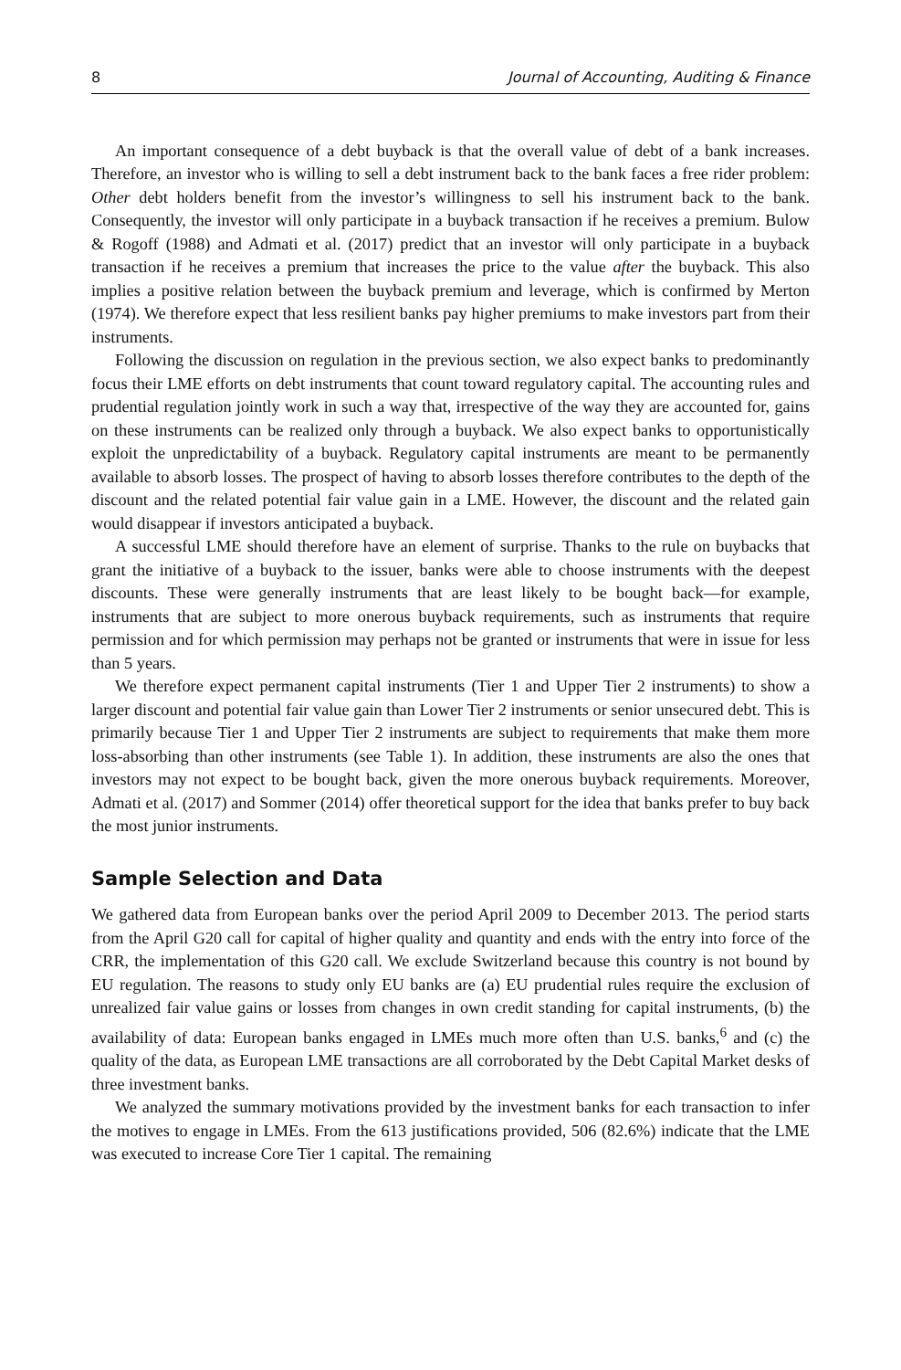8 Journal of Accounting, Auditing & Finance
An important consequence of a debt buyback is that the overall value of debt of a bank increases. Therefore, an investor who is willing to sell a debt instrument back to the bank faces a free rider problem: Other debt holders benefit from the investor’s willingness to sell his instrument back to the bank. Consequently, the investor will only participate in a buyback transaction if he receives a premium. Bulow & Rogoff (1988) and Admati et al. (2017) predict that an investor will only participate in a buyback transaction if he receives a premium that increases the price to the value after the buyback. This also implies a positive relation between the buyback premium and leverage, which is confirmed by Merton (1974). We therefore expect that less resilient banks pay higher premiums to make investors part from their instruments.
Following the discussion on regulation in the previous section, we also expect banks to predominantly focus their LME efforts on debt instruments that count toward regulatory capital. The accounting rules and prudential regulation jointly work in such a way that, irrespective of the way they are accounted for, gains on these instruments can be realized only through a buyback. We also expect banks to opportunistically exploit the unpredictability of a buyback. Regulatory capital instruments are meant to be permanently available to absorb losses. The prospect of having to absorb losses therefore contributes to the depth of the discount and the related potential fair value gain in a LME. However, the discount and the related gain would disappear if investors anticipated a buyback.
A successful LME should therefore have an element of surprise. Thanks to the rule on buybacks that grant the initiative of a buyback to the issuer, banks were able to choose instruments with the deepest discounts. These were generally instruments that are least likely to be bought back—for example, instruments that are subject to more onerous buyback requirements, such as instruments that require permission and for which permission may perhaps not be granted or instruments that were in issue for less than 5 years.
We therefore expect permanent capital instruments (Tier 1 and Upper Tier 2 instruments) to show a larger discount and potential fair value gain than Lower Tier 2 instruments or senior unsecured debt. This is primarily because Tier 1 and Upper Tier 2 instruments are subject to requirements that make them more loss-absorbing than other instruments (see Table 1). In addition, these instruments are also the ones that investors may not expect to be bought back, given the more onerous buyback requirements. Moreover, Admati et al. (2017) and Sommer (2014) offer theoretical support for the idea that banks prefer to buy back the most junior instruments.
Sample Selection and Data
We gathered data from European banks over the period April 2009 to December 2013. The period starts from the April G20 call for capital of higher quality and quantity and ends with the entry into force of the CRR, the implementation of this G20 call. We exclude Switzerland because this country is not bound by EU regulation. The reasons to study only EU banks are (a) EU prudential rules require the exclusion of unrealized fair value gains or losses from changes in own credit standing for capital instruments, (b) the availability of data: European banks engaged in LMEs much more often than U.S. banks,<sup>6</sup> and (c) the quality of the data, as European LME transactions are all corroborated by the Debt Capital Market desks of three investment banks.
We analyzed the summary motivations provided by the investment banks for each transaction to infer the motives to engage in LMEs. From the 613 justifications provided, 506 (82.6%) indicate that the LME was executed to increase Core Tier 1 capital. The remaining